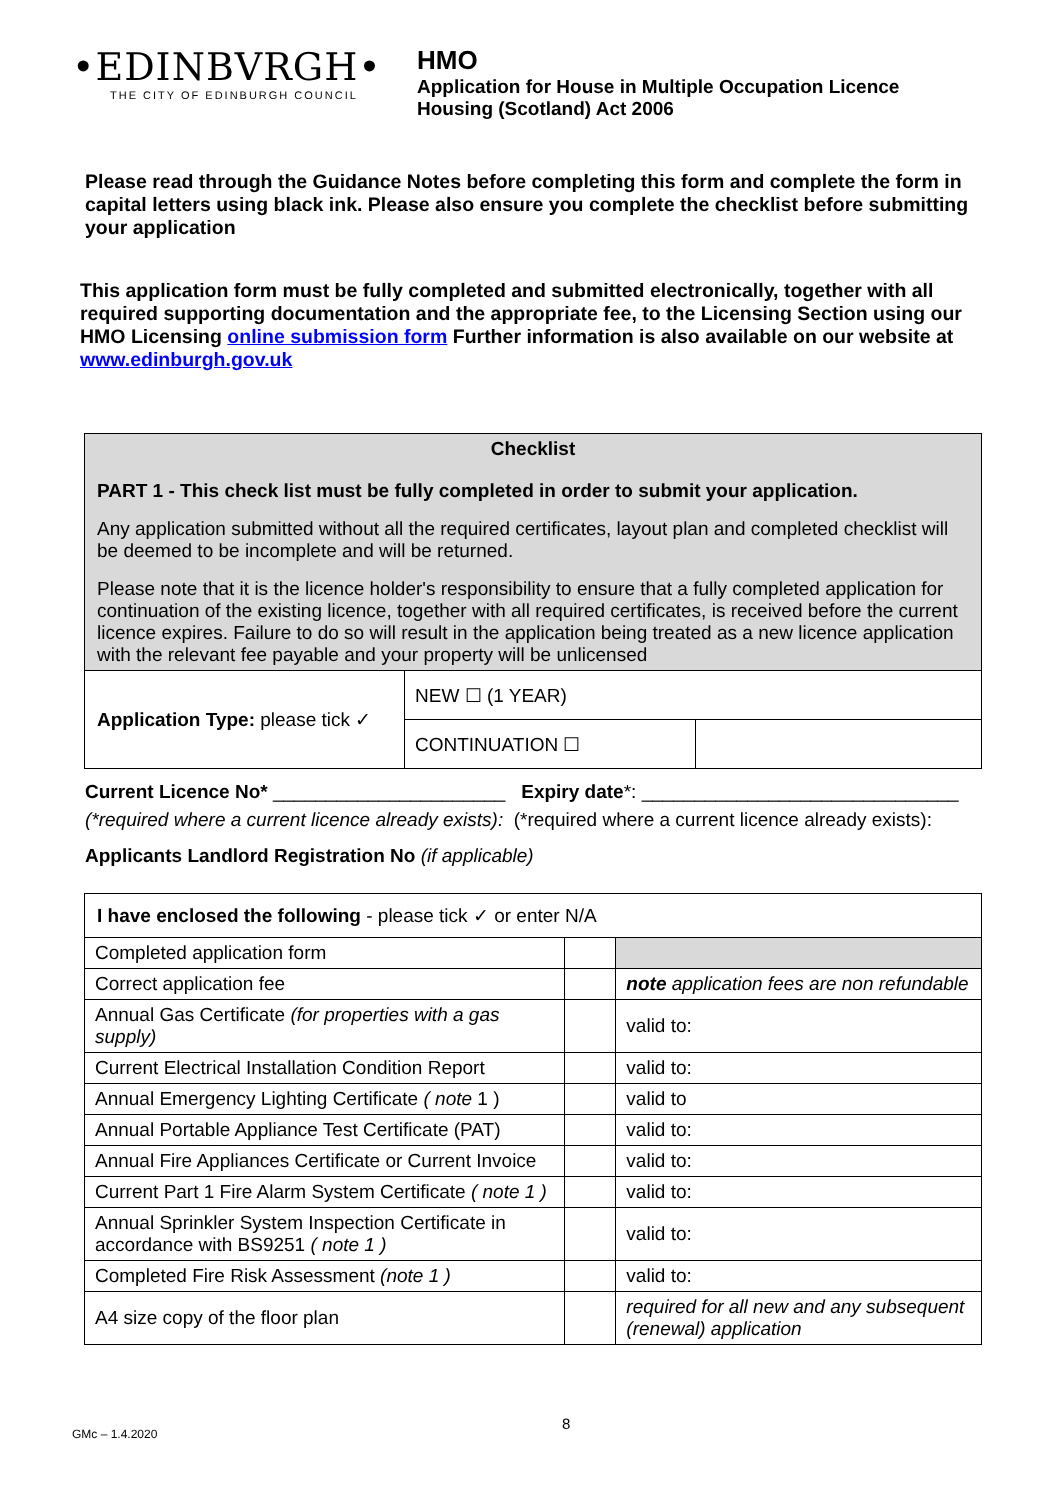•EDINBVRGH•
THE CITY OF EDINBURGH COUNCIL
HMO
Application for House in Multiple Occupation Licence
Housing (Scotland) Act 2006
Please read through the Guidance Notes before completing this form and complete the form in capital letters using black ink. Please also ensure you complete the checklist before submitting your application
This application form must be fully completed and submitted electronically, together with all required supporting documentation and the appropriate fee, to the Licensing Section using our HMO Licensing online submission form Further information is also available on our website at www.edinburgh.gov.uk
| Checklist PART 1 - This check list must be fully completed in order to submit your application. Any application submitted without all the required certificates, layout plan and completed checklist will be deemed to be incomplete and will be returned. Please note that it is the licence holder's responsibility to ensure that a fully completed application for continuation of the existing licence, together with all required certificates, is received before the current licence expires. Failure to do so will result in the application being treated as a new licence application with the relevant fee payable and your property will be unlicensed | | |
| Application Type: please tick ✓ | NEW ☐ (1 YEAR) | |
| | CONTINUATION ☐ | |
Current Licence No* ______________________ Expiry date*: ______________________________
(*required where a current licence already exists): (*required where a current licence already exists):
Applicants Landlord Registration No (if applicable)
| I have enclosed the following - please tick ✓ or enter N/A | | |
| Completed application form | | |
| Correct application fee | | note application fees are non refundable |
| Annual Gas Certificate (for properties with a gas supply) | | valid to: |
| Current Electrical Installation Condition Report | | valid to: |
| Annual Emergency Lighting Certificate ( note 1 ) | | valid to |
| Annual Portable Appliance Test Certificate (PAT) | | valid to: |
| Annual Fire Appliances Certificate or Current Invoice | | valid to: |
| Current Part 1 Fire Alarm System Certificate ( note 1 ) | | valid to: |
| Annual Sprinkler System Inspection Certificate in accordance with BS9251 ( note 1 ) | | valid to: |
| Completed Fire Risk Assessment (note 1 ) | | valid to: |
| A4 size copy of the floor plan | | required for all new and any subsequent (renewal) application |
GMc – 1.4.2020 8